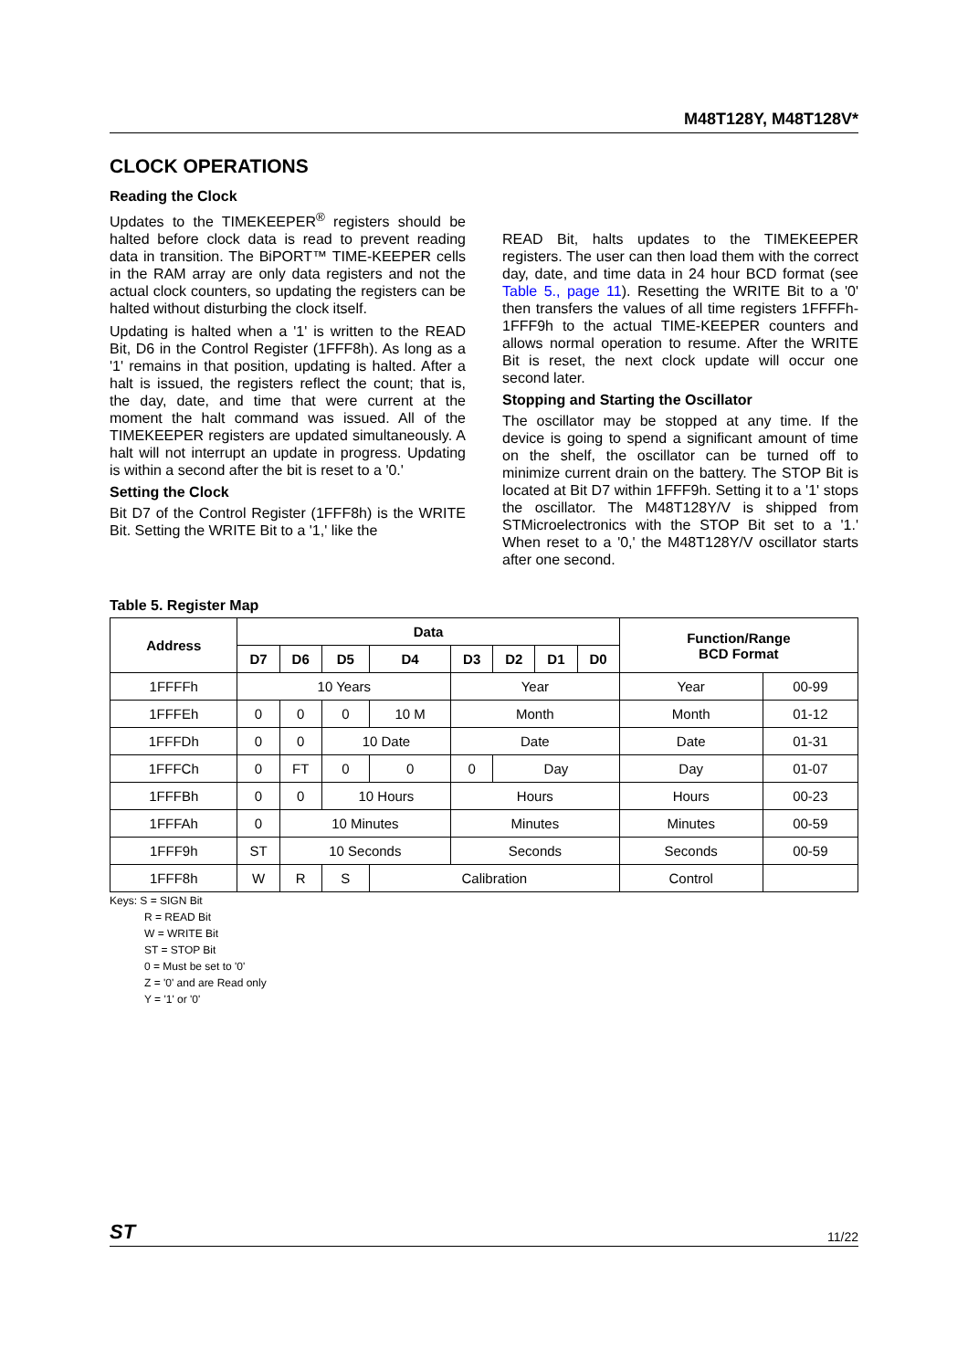M48T128Y, M48T128V*
CLOCK OPERATIONS
Reading the Clock
Updates to the TIMEKEEPER<sup>®</sup> registers should be halted before clock data is read to prevent reading data in transition. The BiPORT™ TIME-KEEPER cells in the RAM array are only data registers and not the actual clock counters, so updating the registers can be halted without disturbing the clock itself.
Updating is halted when a '1' is written to the READ Bit, D6 in the Control Register (1FFF8h). As long as a '1' remains in that position, updating is halted. After a halt is issued, the registers reflect the count; that is, the day, date, and time that were current at the moment the halt command was issued. All of the TIMEKEEPER registers are updated simultaneously. A halt will not interrupt an update in progress. Updating is within a second after the bit is reset to a '0.'
Setting the Clock
Bit D7 of the Control Register (1FFF8h) is the WRITE Bit. Setting the WRITE Bit to a '1,' like the
READ Bit, halts updates to the TIMEKEEPER registers. The user can then load them with the correct day, date, and time data in 24 hour BCD format (see Table 5., page 11). Resetting the WRITE Bit to a '0' then transfers the values of all time registers 1FFFFh-1FFF9h to the actual TIME-KEEPER counters and allows normal operation to resume. After the WRITE Bit is reset, the next clock update will occur one second later.
Stopping and Starting the Oscillator
The oscillator may be stopped at any time. If the device is going to spend a significant amount of time on the shelf, the oscillator can be turned off to minimize current drain on the battery. The STOP Bit is located at Bit D7 within 1FFF9h. Setting it to a '1' stops the oscillator. The M48T128Y/V is shipped from STMicroelectronics with the STOP Bit set to a '1.' When reset to a '0,' the M48T128Y/V oscillator starts after one second.
Table 5. Register Map
| Address | Data | | | | | | | | Function/Range BCD Format | |
| --- | --- | --- | --- | --- | --- | --- | --- | --- | --- | --- |
| | D7 | D6 | D5 | D4 | D3 | D2 | D1 | D0 | | |
| 1FFFFh | 10 Years | | | | Year | | | | Year | 00-99 |
| 1FFFEh | 0 | 0 | 0 | 10 M | Month | | | | Month | 01-12 |
| 1FFFDh | 0 | 0 | 10 Date | | Date | | | | Date | 01-31 |
| 1FFFCh | 0 | FT | 0 | 0 | 0 | Day | | | Day | 01-07 |
| 1FFFBh | 0 | 0 | 10 Hours | | Hours | | | | Hours | 00-23 |
| 1FFFAh | 0 | 10 Minutes | | | Minutes | | | | Minutes | 00-59 |
| 1FFF9h | ST | 10 Seconds | | | Seconds | | | | Seconds | 00-59 |
| 1FFF8h | W | R | S | Calibration | | | | | Control | |
Keys: S = SIGN Bit
R = READ Bit
W = WRITE Bit
ST = STOP Bit
0 = Must be set to '0'
Z = '0' and are Read only
Y = '1' or '0'
ST 11/22